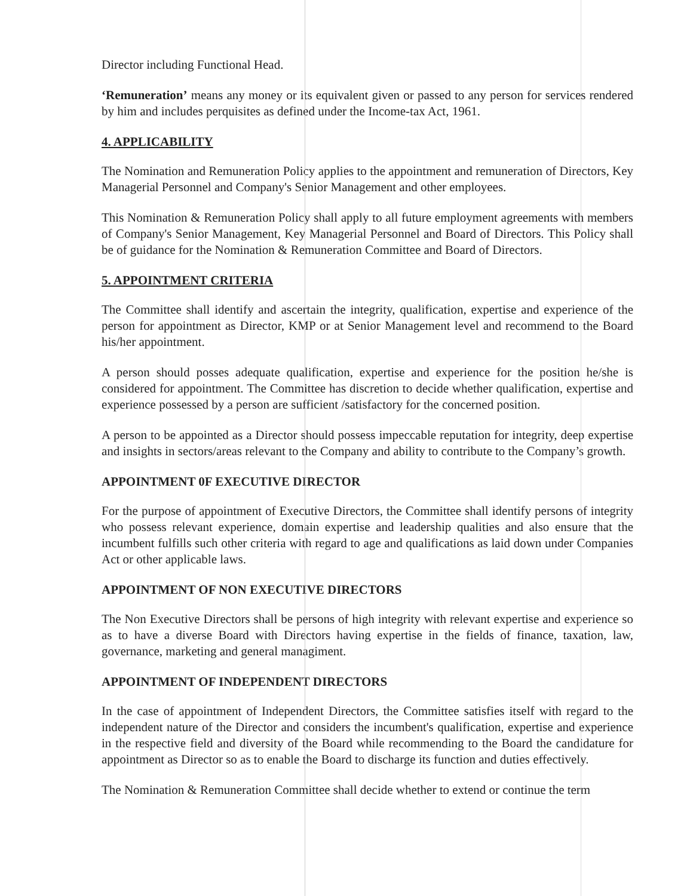Director including Functional Head.
‘Remuneration’ means any money or its equivalent given or passed to any person for services rendered by him and includes perquisites as defined under the Income-tax Act, 1961.
4. APPLICABILITY
The Nomination and Remuneration Policy applies to the appointment and remuneration of Directors, Key Managerial Personnel and Company's Senior Management and other employees.
This Nomination & Remuneration Policy shall apply to all future employment agreements with members of Company's Senior Management, Key Managerial Personnel and Board of Directors. This Policy shall be of guidance for the Nomination & Remuneration Committee and Board of Directors.
5. APPOINTMENT CRITERIA
The Committee shall identify and ascertain the integrity, qualification, expertise and experience of the person for appointment as Director, KMP or at Senior Management level and recommend to the Board his/her appointment.
A person should posses adequate qualification, expertise and experience for the position he/she is considered for appointment. The Committee has discretion to decide whether qualification, expertise and experience possessed by a person are sufficient /satisfactory for the concerned position.
A person to be appointed as a Director should possess impeccable reputation for integrity, deep expertise and insights in sectors/areas relevant to the Company and ability to contribute to the Company’s growth.
APPOINTMENT 0F EXECUTIVE DIRECTOR
For the purpose of appointment of Executive Directors, the Committee shall identify persons of integrity who possess relevant experience, domain expertise and leadership qualities and also ensure that the incumbent fulfills such other criteria with regard to age and qualifications as laid down under Companies Act or other applicable laws.
APPOINTMENT OF NON EXECUTIVE DIRECTORS
The Non Executive Directors shall be persons of high integrity with relevant expertise and experience so as to have a diverse Board with Directors having expertise in the fields of finance, taxation, law, governance, marketing and general managiment.
APPOINTMENT OF INDEPENDENT DIRECTORS
In the case of appointment of Independent Directors, the Committee satisfies itself with regard to the independent nature of the Director and considers the incumbent's qualification, expertise and experience in the respective field and diversity of the Board while recommending to the Board the candidature for appointment as Director so as to enable the Board to discharge its function and duties effectively.
The Nomination & Remuneration Committee shall decide whether to extend or continue the term